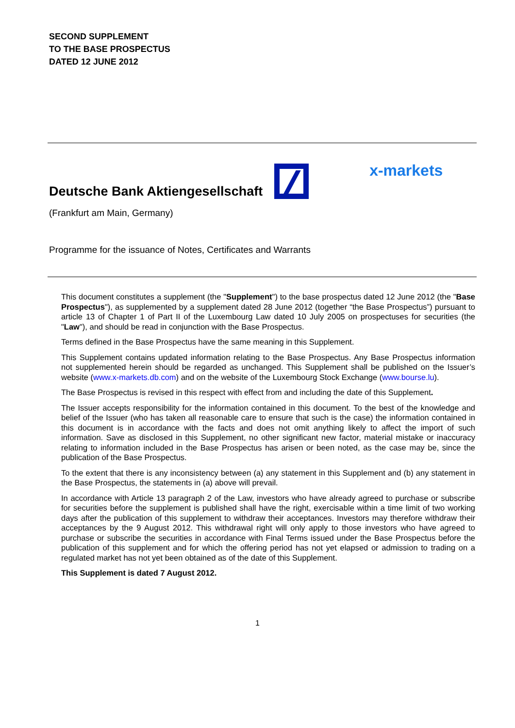SECOND SUPPLEMENT
TO THE BASE PROSPECTUS
DATED 12 JUNE 2012
Deutsche Bank Aktiengesellschaft
x-markets
(Frankfurt am Main, Germany)
Programme for the issuance of Notes, Certificates and Warrants
This document constitutes a supplement (the "Supplement") to the base prospectus dated 12 June 2012 (the "Base Prospectus"), as supplemented by a supplement dated 28 June 2012 (together “the Base Prospectus”) pursuant to article 13 of Chapter 1 of Part II of the Luxembourg Law dated 10 July 2005 on prospectuses for securities (the "Law"), and should be read in conjunction with the Base Prospectus.
Terms defined in the Base Prospectus have the same meaning in this Supplement.
This Supplement contains updated information relating to the Base Prospectus. Any Base Prospectus information not supplemented herein should be regarded as unchanged. This Supplement shall be published on the Issuer’s website (www.x-markets.db.com) and on the website of the Luxembourg Stock Exchange (www.bourse.lu).
The Base Prospectus is revised in this respect with effect from and including the date of this Supplement.
The Issuer accepts responsibility for the information contained in this document. To the best of the knowledge and belief of the Issuer (who has taken all reasonable care to ensure that such is the case) the information contained in this document is in accordance with the facts and does not omit anything likely to affect the import of such information. Save as disclosed in this Supplement, no other significant new factor, material mistake or inaccuracy relating to information included in the Base Prospectus has arisen or been noted, as the case may be, since the publication of the Base Prospectus.
To the extent that there is any inconsistency between (a) any statement in this Supplement and (b) any statement in the Base Prospectus, the statements in (a) above will prevail.
In accordance with Article 13 paragraph 2 of the Law, investors who have already agreed to purchase or subscribe for securities before the supplement is published shall have the right, exercisable within a time limit of two working days after the publication of this supplement to withdraw their acceptances. Investors may therefore withdraw their acceptances by the 9 August 2012. This withdrawal right will only apply to those investors who have agreed to purchase or subscribe the securities in accordance with Final Terms issued under the Base Prospectus before the publication of this supplement and for which the offering period has not yet elapsed or admission to trading on a regulated market has not yet been obtained as of the date of this Supplement.
This Supplement is dated 7 August 2012.
1